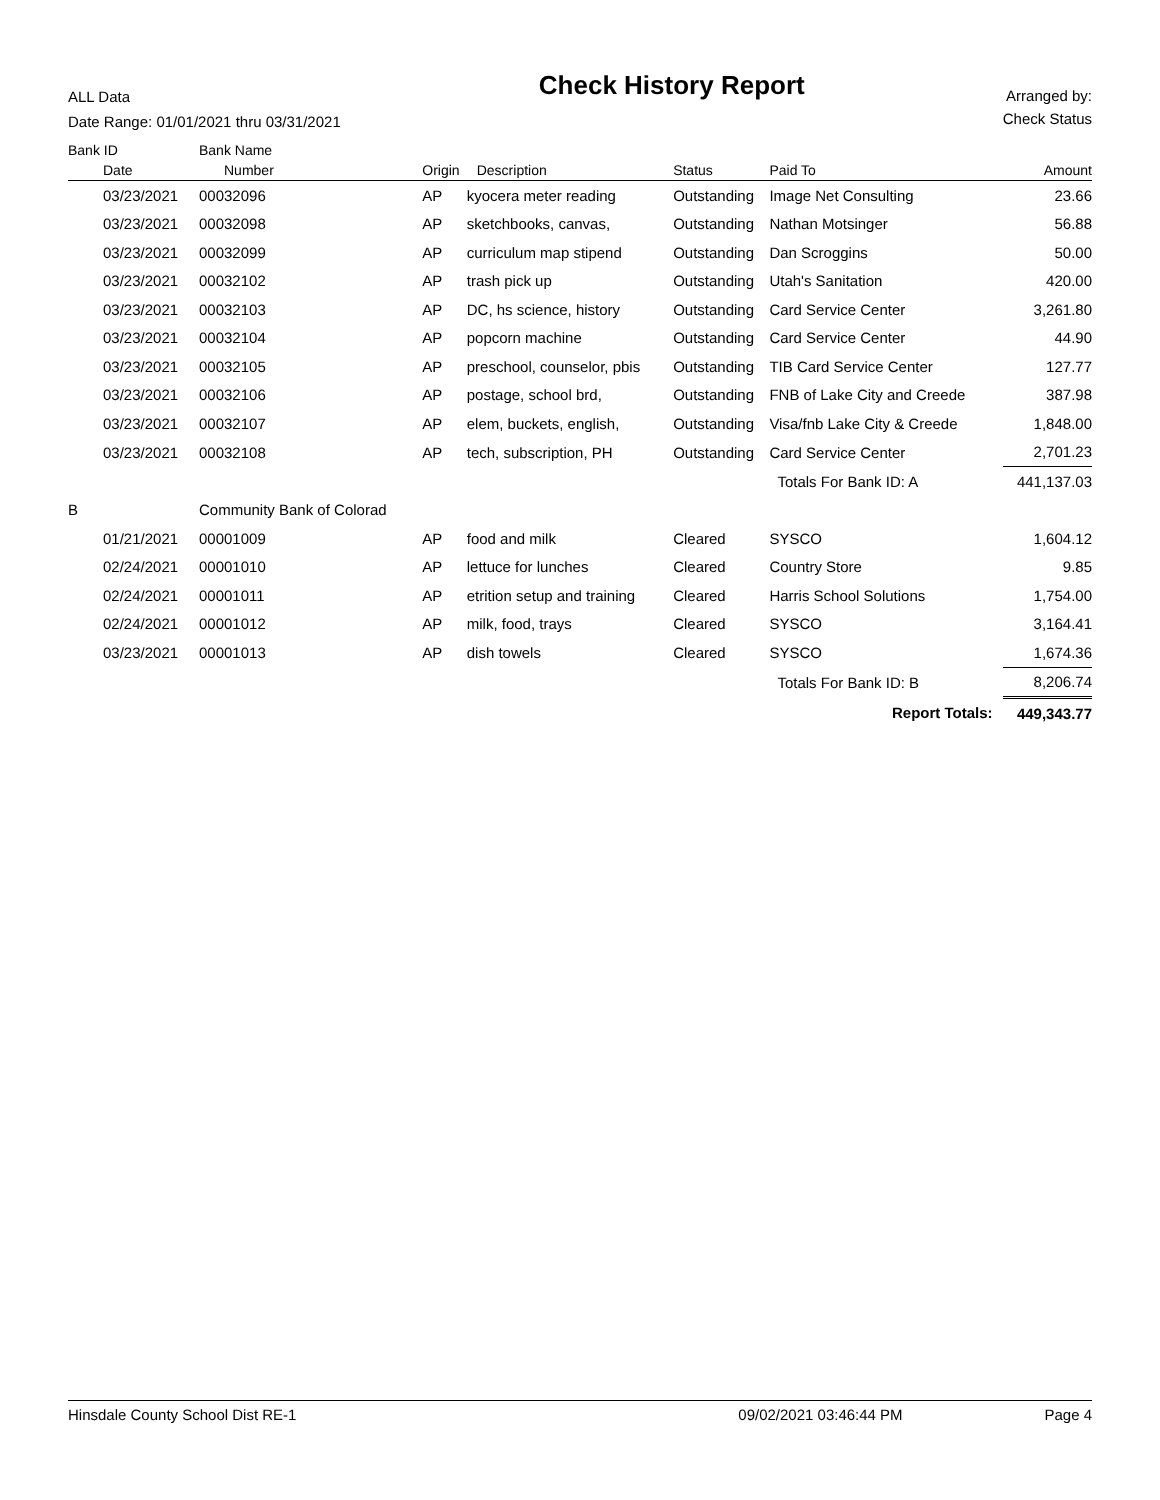ALL Data
Date Range: 01/01/2021 thru 03/31/2021
Check History Report
Arranged by:
Check Status
| Bank ID | Bank Name | | | | | |
| --- | --- | --- | --- | --- | --- | --- |
| Date | Number | Origin | Description | Status | Paid To | Amount |
| 03/23/2021 | 00032096 | AP | kyocera meter reading | Outstanding | Image Net Consulting | 23.66 |
| 03/23/2021 | 00032098 | AP | sketchbooks, canvas, | Outstanding | Nathan Motsinger | 56.88 |
| 03/23/2021 | 00032099 | AP | curriculum map stipend | Outstanding | Dan Scroggins | 50.00 |
| 03/23/2021 | 00032102 | AP | trash pick up | Outstanding | Utah's Sanitation | 420.00 |
| 03/23/2021 | 00032103 | AP | DC, hs science, history | Outstanding | Card Service Center | 3,261.80 |
| 03/23/2021 | 00032104 | AP | popcorn machine | Outstanding | Card Service Center | 44.90 |
| 03/23/2021 | 00032105 | AP | preschool, counselor, pbis | Outstanding | TIB Card Service Center | 127.77 |
| 03/23/2021 | 00032106 | AP | postage, school brd, | Outstanding | FNB of Lake City and Creede | 387.98 |
| 03/23/2021 | 00032107 | AP | elem, buckets, english, | Outstanding | Visa/fnb Lake City & Creede | 1,848.00 |
| 03/23/2021 | 00032108 | AP | tech, subscription, PH | Outstanding | Card Service Center | 2,701.23 |
| | | | | | Totals For Bank ID: A | 441,137.03 |
| B | Community Bank of Colorad | | | | | |
| 01/21/2021 | 00001009 | AP | food and milk | Cleared | SYSCO | 1,604.12 |
| 02/24/2021 | 00001010 | AP | lettuce for lunches | Cleared | Country Store | 9.85 |
| 02/24/2021 | 00001011 | AP | etrition setup and training | Cleared | Harris School Solutions | 1,754.00 |
| 02/24/2021 | 00001012 | AP | milk, food, trays | Cleared | SYSCO | 3,164.41 |
| 03/23/2021 | 00001013 | AP | dish towels | Cleared | SYSCO | 1,674.36 |
| | | | | | Totals For Bank ID: B | 8,206.74 |
| | | | | | Report Totals: | 449,343.77 |
Hinsdale County School Dist RE-1 09/02/2021 03:46:44 PM Page 4